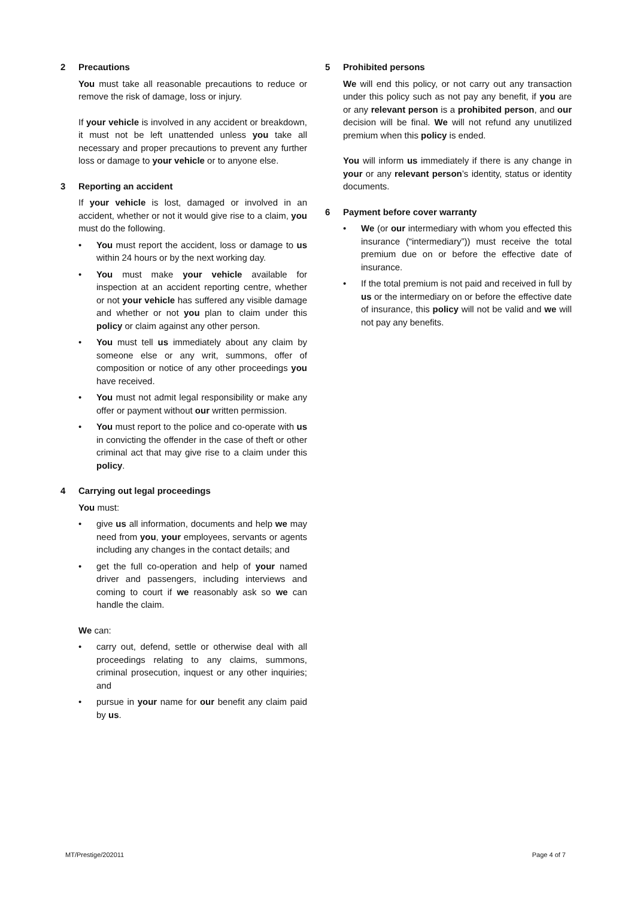2 Precautions
You must take all reasonable precautions to reduce or remove the risk of damage, loss or injury.
If your vehicle is involved in any accident or breakdown, it must not be left unattended unless you take all necessary and proper precautions to prevent any further loss or damage to your vehicle or to anyone else.
3 Reporting an accident
If your vehicle is lost, damaged or involved in an accident, whether or not it would give rise to a claim, you must do the following.
• You must report the accident, loss or damage to us within 24 hours or by the next working day.
• You must make your vehicle available for inspection at an accident reporting centre, whether or not your vehicle has suffered any visible damage and whether or not you plan to claim under this policy or claim against any other person.
• You must tell us immediately about any claim by someone else or any writ, summons, offer of composition or notice of any other proceedings you have received.
• You must not admit legal responsibility or make any offer or payment without our written permission.
• You must report to the police and co-operate with us in convicting the offender in the case of theft or other criminal act that may give rise to a claim under this policy.
4 Carrying out legal proceedings
You must:
• give us all information, documents and help we may need from you, your employees, servants or agents including any changes in the contact details; and
• get the full co-operation and help of your named driver and passengers, including interviews and coming to court if we reasonably ask so we can handle the claim.
We can:
• carry out, defend, settle or otherwise deal with all proceedings relating to any claims, summons, criminal prosecution, inquest or any other inquiries; and
• pursue in your name for our benefit any claim paid by us.
5 Prohibited persons
We will end this policy, or not carry out any transaction under this policy such as not pay any benefit, if you are or any relevant person is a prohibited person, and our decision will be final. We will not refund any unutilized premium when this policy is ended.
You will inform us immediately if there is any change in your or any relevant person’s identity, status or identity documents.
6 Payment before cover warranty
• We (or our intermediary with whom you effected this insurance (“intermediary”)) must receive the total premium due on or before the effective date of insurance.
• If the total premium is not paid and received in full by us or the intermediary on or before the effective date of insurance, this policy will not be valid and we will not pay any benefits.
MT/Prestige/202011 Page 4 of 7